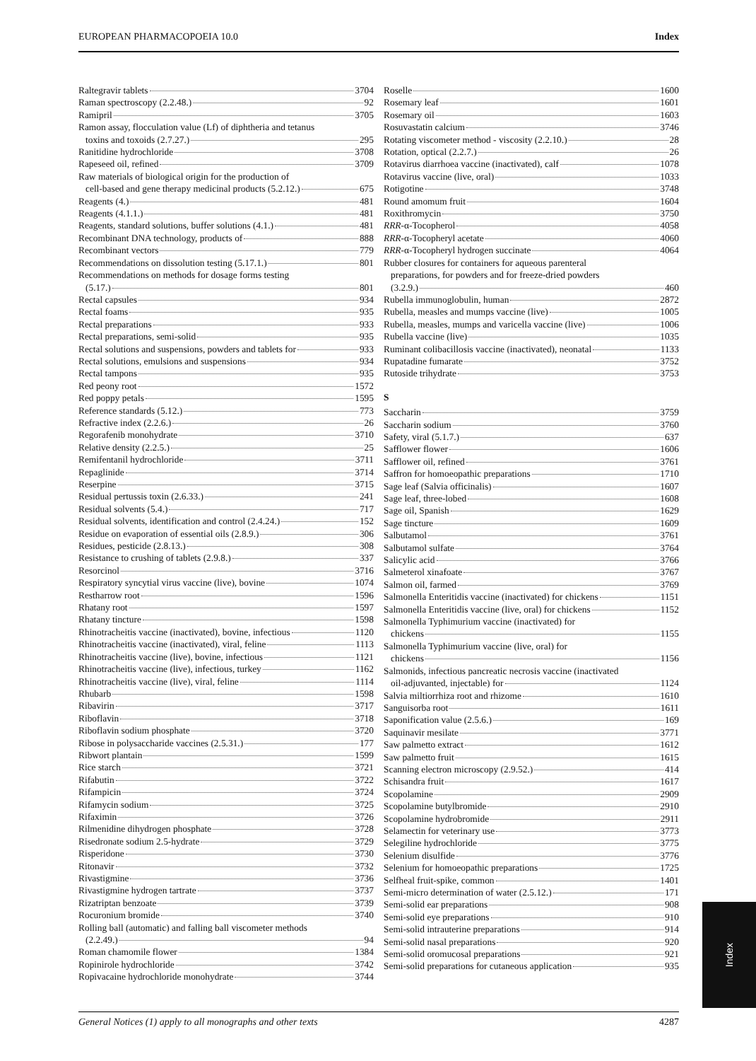EUROPEAN PHARMACOPOEIA 10.0 Index
Raltegravir tablets 3704
Raman spectroscopy (2.2.48.) 92
Ramipril 3705
Ramon assay, flocculation value (Lf) of diphtheria and tetanus
toxins and toxoids (2.7.27.) 295
Ranitidine hydrochloride 3708
Rapeseed oil, refined 3709
Raw materials of biological origin for the production of
cell-based and gene therapy medicinal products (5.2.12.) 675
Reagents (4.) 481
Reagents (4.1.1.) 481
Reagents, standard solutions, buffer solutions (4.1.) 481
Recombinant DNA technology, products of 888
Recombinant vectors 779
Recommendations on dissolution testing (5.17.1.) 801
Recommendations on methods for dosage forms testing
(5.17.) 801
Rectal capsules 934
Rectal foams 935
Rectal preparations 933
Rectal preparations, semi-solid 935
Rectal solutions and suspensions, powders and tablets for 933
Rectal solutions, emulsions and suspensions 934
Rectal tampons 935
Red peony root 1572
Red poppy petals 1595
Reference standards (5.12.) 773
Refractive index (2.2.6.) 26
Regorafenib monohydrate 3710
Relative density (2.2.5.) 25
Remifentanil hydrochloride 3711
Repaglinide 3714
Reserpine 3715
Residual pertussis toxin (2.6.33.) 241
Residual solvents (5.4.) 717
Residual solvents, identification and control (2.4.24.) 152
Residue on evaporation of essential oils (2.8.9.) 306
Residues, pesticide (2.8.13.) 308
Resistance to crushing of tablets (2.9.8.) 337
Resorcinol 3716
Respiratory syncytial virus vaccine (live), bovine 1074
Restharrow root 1596
Rhatany root 1597
Rhatany tincture 1598
Rhinotracheitis vaccine (inactivated), bovine, infectious 1120
Rhinotracheitis vaccine (inactivated), viral, feline 1113
Rhinotracheitis vaccine (live), bovine, infectious 1121
Rhinotracheitis vaccine (live), infectious, turkey 1162
Rhinotracheitis vaccine (live), viral, feline 1114
Rhubarb 1598
Ribavirin 3717
Riboflavin 3718
Riboflavin sodium phosphate 3720
Ribose in polysaccharide vaccines (2.5.31.) 177
Ribwort plantain 1599
Rice starch 3721
Rifabutin 3722
Rifampicin 3724
Rifamycin sodium 3725
Rifaximin 3726
Rilmenidine dihydrogen phosphate 3728
Risedronate sodium 2.5-hydrate 3729
Risperidone 3730
Ritonavir 3732
Rivastigmine 3736
Rivastigmine hydrogen tartrate 3737
Rizatriptan benzoate 3739
Rocuronium bromide 3740
Rolling ball (automatic) and falling ball viscometer methods
(2.2.49.) 94
Roman chamomile flower 1384
Ropinirole hydrochloride 3742
Ropivacaine hydrochloride monohydrate 3744
Roselle 1600
Rosemary leaf 1601
Rosemary oil 1603
Rosuvastatin calcium 3746
Rotating viscometer method - viscosity (2.2.10.) 28
Rotation, optical (2.2.7.) 26
Rotavirus diarrhoea vaccine (inactivated), calf 1078
Rotavirus vaccine (live, oral) 1033
Rotigotine 3748
Round amomum fruit 1604
Roxithromycin 3750
RRR-α-Tocopherol 4058
RRR-α-Tocopheryl acetate 4060
RRR-α-Tocopheryl hydrogen succinate 4064
Rubber closures for containers for aqueous parenteral
preparations, for powders and for freeze-dried powders
(3.2.9.) 460
Rubella immunoglobulin, human 2872
Rubella, measles and mumps vaccine (live) 1005
Rubella, measles, mumps and varicella vaccine (live) 1006
Rubella vaccine (live) 1035
Ruminant colibacillosis vaccine (inactivated), neonatal 1133
Rupatadine fumarate 3752
Rutoside trihydrate 3753
S
Saccharin 3759
Saccharin sodium 3760
Safety, viral (5.1.7.) 637
Safflower flower 1606
Safflower oil, refined 3761
Saffron for homoeopathic preparations 1710
Sage leaf (Salvia officinalis) 1607
Sage leaf, three-lobed 1608
Sage oil, Spanish 1629
Sage tincture 1609
Salbutamol 3761
Salbutamol sulfate 3764
Salicylic acid 3766
Salmeterol xinafoate 3767
Salmon oil, farmed 3769
Salmonella Enteritidis vaccine (inactivated) for chickens 1151
Salmonella Enteritidis vaccine (live, oral) for chickens 1152
Salmonella Typhimurium vaccine (inactivated) for
chickens 1155
Salmonella Typhimurium vaccine (live, oral) for
chickens 1156
Salmonids, infectious pancreatic necrosis vaccine (inactivated
oil-adjuvanted, injectable) for 1124
Salvia miltiorrhiza root and rhizome 1610
Sanguisorba root 1611
Saponification value (2.5.6.) 169
Saquinavir mesilate 3771
Saw palmetto extract 1612
Saw palmetto fruit 1615
Scanning electron microscopy (2.9.52.) 414
Schisandra fruit 1617
Scopolamine 2909
Scopolamine butylbromide 2910
Scopolamine hydrobromide 2911
Selamectin for veterinary use 3773
Selegiline hydrochloride 3775
Selenium disulfide 3776
Selenium for homoeopathic preparations 1725
Selfheal fruit-spike, common 1401
Semi-micro determination of water (2.5.12.) 171
Semi-solid ear preparations 908
Semi-solid eye preparations 910
Semi-solid intrauterine preparations 914
Semi-solid nasal preparations 920
Semi-solid oromucosal preparations 921
Semi-solid preparations for cutaneous application 935
Index
General Notices (1) apply to all monographs and other texts 4287